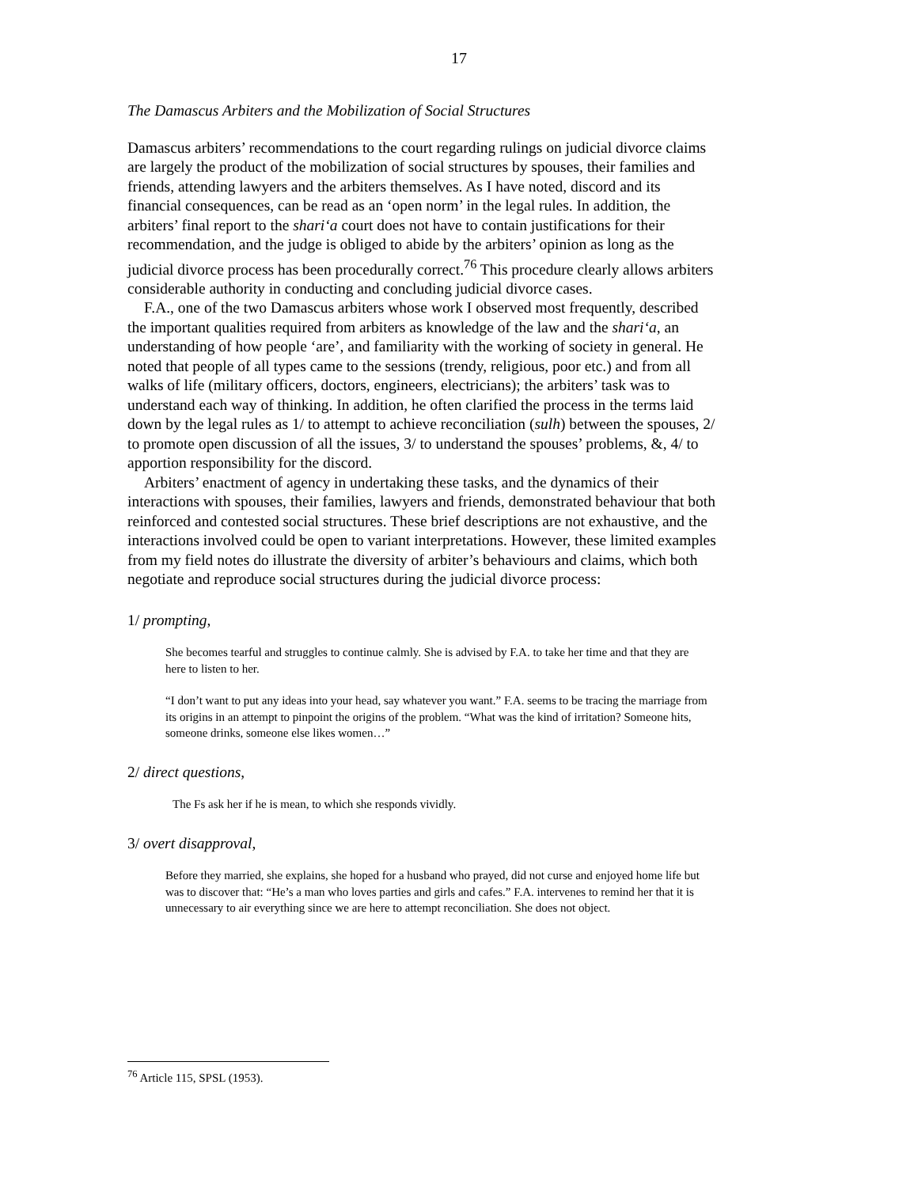17
The Damascus Arbiters and the Mobilization of Social Structures
Damascus arbiters’ recommendations to the court regarding rulings on judicial divorce claims are largely the product of the mobilization of social structures by spouses, their families and friends, attending lawyers and the arbiters themselves. As I have noted, discord and its financial consequences, can be read as an ‘open norm’ in the legal rules. In addition, the arbiters’ final report to the shari‘a court does not have to contain justifications for their recommendation, and the judge is obliged to abide by the arbiters’ opinion as long as the judicial divorce process has been procedurally correct.<sup>76</sup> This procedure clearly allows arbiters considerable authority in conducting and concluding judicial divorce cases.
F.A., one of the two Damascus arbiters whose work I observed most frequently, described the important qualities required from arbiters as knowledge of the law and the shari‘a, an understanding of how people ‘are’, and familiarity with the working of society in general. He noted that people of all types came to the sessions (trendy, religious, poor etc.) and from all walks of life (military officers, doctors, engineers, electricians); the arbiters’ task was to understand each way of thinking. In addition, he often clarified the process in the terms laid down by the legal rules as 1/ to attempt to achieve reconciliation (sulh) between the spouses, 2/ to promote open discussion of all the issues, 3/ to understand the spouses’ problems, &, 4/ to apportion responsibility for the discord.
Arbiters’ enactment of agency in undertaking these tasks, and the dynamics of their interactions with spouses, their families, lawyers and friends, demonstrated behaviour that both reinforced and contested social structures. These brief descriptions are not exhaustive, and the interactions involved could be open to variant interpretations. However, these limited examples from my field notes do illustrate the diversity of arbiter’s behaviours and claims, which both negotiate and reproduce social structures during the judicial divorce process:
1/ prompting,
She becomes tearful and struggles to continue calmly. She is advised by F.A. to take her time and that they are here to listen to her.
“I don’t want to put any ideas into your head, say whatever you want.” F.A. seems to be tracing the marriage from its origins in an attempt to pinpoint the origins of the problem. “What was the kind of irritation? Someone hits, someone drinks, someone else likes women…”
2/ direct questions,
The Fs ask her if he is mean, to which she responds vividly.
3/ overt disapproval,
Before they married, she explains, she hoped for a husband who prayed, did not curse and enjoyed home life but was to discover that: “He’s a man who loves parties and girls and cafes.” F.A. intervenes to remind her that it is unnecessary to air everything since we are here to attempt reconciliation. She does not object.
<sup>76</sup> Article 115, SPSL (1953).